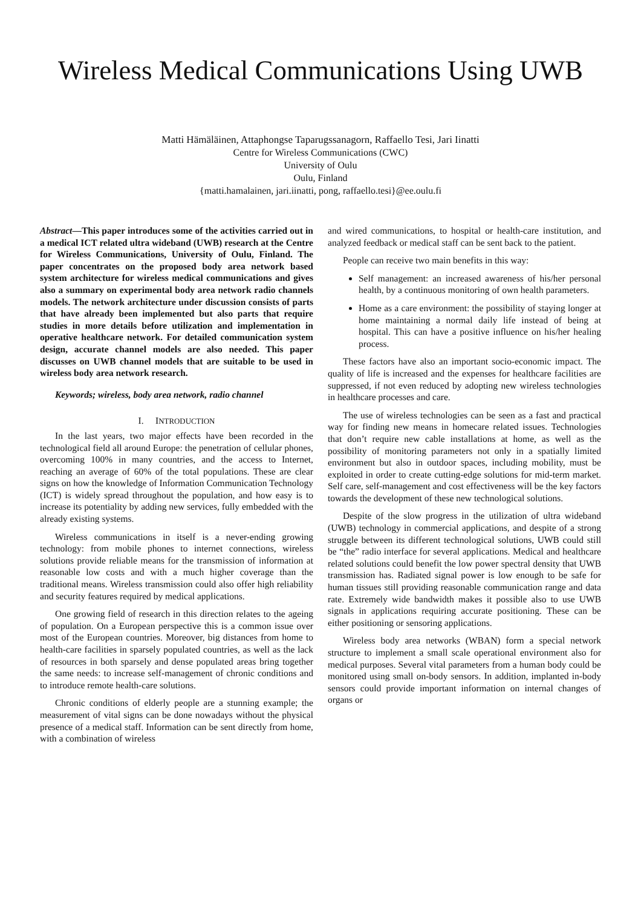Wireless Medical Communications Using UWB
Matti Hämäläinen, Attaphongse Taparugssanagorn, Raffaello Tesi, Jari Iinatti
Centre for Wireless Communications (CWC)
University of Oulu
Oulu, Finland
{matti.hamalainen, jari.iinatti, pong, raffaello.tesi}@ee.oulu.fi
Abstract—This paper introduces some of the activities carried out in a medical ICT related ultra wideband (UWB) research at the Centre for Wireless Communications, University of Oulu, Finland. The paper concentrates on the proposed body area network based system architecture for wireless medical communications and gives also a summary on experimental body area network radio channels models. The network architecture under discussion consists of parts that have already been implemented but also parts that require studies in more details before utilization and implementation in operative healthcare network. For detailed communication system design, accurate channel models are also needed. This paper discusses on UWB channel models that are suitable to be used in wireless body area network research.
Keywords; wireless, body area network, radio channel
I. INTRODUCTION
In the last years, two major effects have been recorded in the technological field all around Europe: the penetration of cellular phones, overcoming 100% in many countries, and the access to Internet, reaching an average of 60% of the total populations. These are clear signs on how the knowledge of Information Communication Technology (ICT) is widely spread throughout the population, and how easy is to increase its potentiality by adding new services, fully embedded with the already existing systems.
Wireless communications in itself is a never-ending growing technology: from mobile phones to internet connections, wireless solutions provide reliable means for the transmission of information at reasonable low costs and with a much higher coverage than the traditional means. Wireless transmission could also offer high reliability and security features required by medical applications.
One growing field of research in this direction relates to the ageing of population. On a European perspective this is a common issue over most of the European countries. Moreover, big distances from home to health-care facilities in sparsely populated countries, as well as the lack of resources in both sparsely and dense populated areas bring together the same needs: to increase self-management of chronic conditions and to introduce remote health-care solutions.
Chronic conditions of elderly people are a stunning example; the measurement of vital signs can be done nowadays without the physical presence of a medical staff. Information can be sent directly from home, with a combination of wireless
and wired communications, to hospital or health-care institution, and analyzed feedback or medical staff can be sent back to the patient.
People can receive two main benefits in this way:
Self management: an increased awareness of his/her personal health, by a continuous monitoring of own health parameters.
Home as a care environment: the possibility of staying longer at home maintaining a normal daily life instead of being at hospital. This can have a positive influence on his/her healing process.
These factors have also an important socio-economic impact. The quality of life is increased and the expenses for healthcare facilities are suppressed, if not even reduced by adopting new wireless technologies in healthcare processes and care.
The use of wireless technologies can be seen as a fast and practical way for finding new means in homecare related issues. Technologies that don’t require new cable installations at home, as well as the possibility of monitoring parameters not only in a spatially limited environment but also in outdoor spaces, including mobility, must be exploited in order to create cutting-edge solutions for mid-term market. Self care, self-management and cost effectiveness will be the key factors towards the development of these new technological solutions.
Despite of the slow progress in the utilization of ultra wideband (UWB) technology in commercial applications, and despite of a strong struggle between its different technological solutions, UWB could still be “the” radio interface for several applications. Medical and healthcare related solutions could benefit the low power spectral density that UWB transmission has. Radiated signal power is low enough to be safe for human tissues still providing reasonable communication range and data rate. Extremely wide bandwidth makes it possible also to use UWB signals in applications requiring accurate positioning. These can be either positioning or sensoring applications.
Wireless body area networks (WBAN) form a special network structure to implement a small scale operational environment also for medical purposes. Several vital parameters from a human body could be monitored using small on-body sensors. In addition, implanted in-body sensors could provide important information on internal changes of organs or